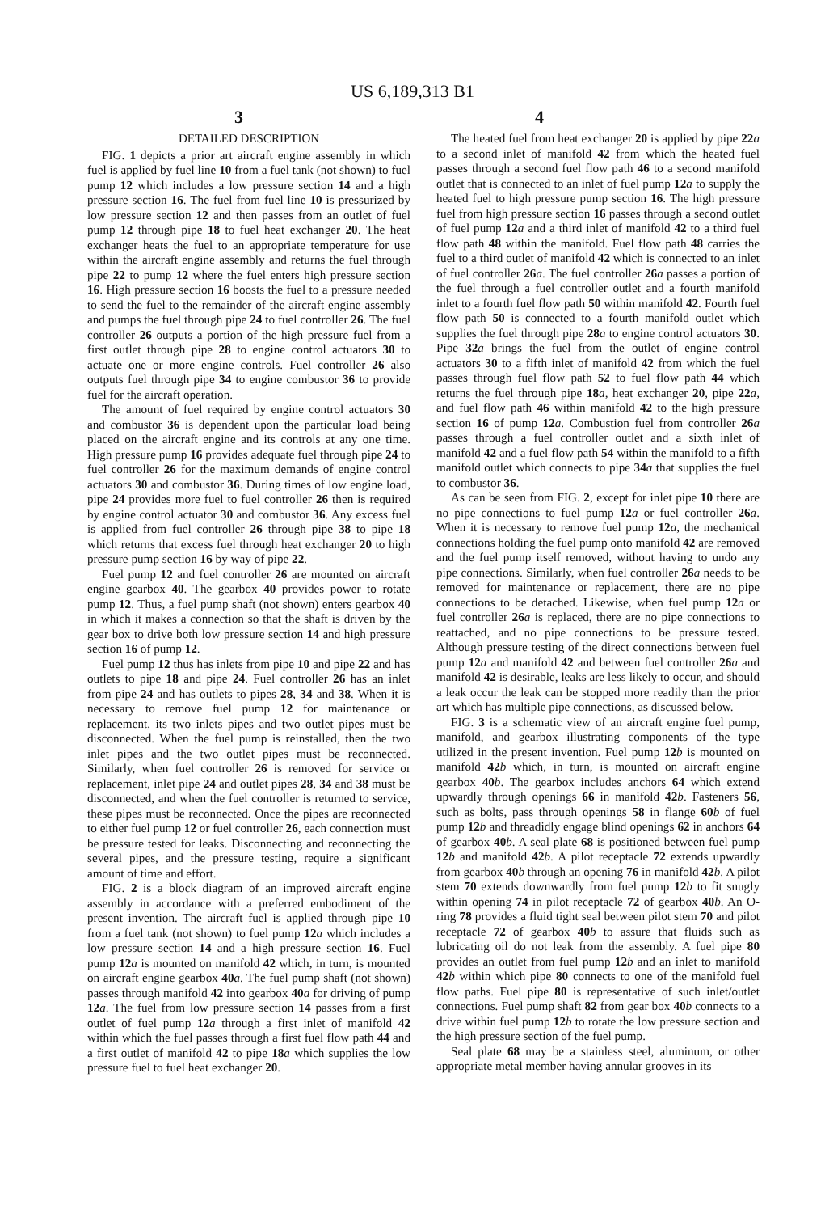US 6,189,313 B1
3 4
DETAILED DESCRIPTION
FIG. 1 depicts a prior art aircraft engine assembly in which fuel is applied by fuel line 10 from a fuel tank (not shown) to fuel pump 12 which includes a low pressure section 14 and a high pressure section 16. The fuel from fuel line 10 is pressurized by low pressure section 12 and then passes from an outlet of fuel pump 12 through pipe 18 to fuel heat exchanger 20. The heat exchanger heats the fuel to an appropriate temperature for use within the aircraft engine assembly and returns the fuel through pipe 22 to pump 12 where the fuel enters high pressure section 16. High pressure section 16 boosts the fuel to a pressure needed to send the fuel to the remainder of the aircraft engine assembly and pumps the fuel through pipe 24 to fuel controller 26. The fuel controller 26 outputs a portion of the high pressure fuel from a first outlet through pipe 28 to engine control actuators 30 to actuate one or more engine controls. Fuel controller 26 also outputs fuel through pipe 34 to engine combustor 36 to provide fuel for the aircraft operation.
The amount of fuel required by engine control actuators 30 and combustor 36 is dependent upon the particular load being placed on the aircraft engine and its controls at any one time. High pressure pump 16 provides adequate fuel through pipe 24 to fuel controller 26 for the maximum demands of engine control actuators 30 and combustor 36. During times of low engine load, pipe 24 provides more fuel to fuel controller 26 then is required by engine control actuator 30 and combustor 36. Any excess fuel is applied from fuel controller 26 through pipe 38 to pipe 18 which returns that excess fuel through heat exchanger 20 to high pressure pump section 16 by way of pipe 22.
Fuel pump 12 and fuel controller 26 are mounted on aircraft engine gearbox 40. The gearbox 40 provides power to rotate pump 12. Thus, a fuel pump shaft (not shown) enters gearbox 40 in which it makes a connection so that the shaft is driven by the gear box to drive both low pressure section 14 and high pressure section 16 of pump 12.
Fuel pump 12 thus has inlets from pipe 10 and pipe 22 and has outlets to pipe 18 and pipe 24. Fuel controller 26 has an inlet from pipe 24 and has outlets to pipes 28, 34 and 38. When it is necessary to remove fuel pump 12 for maintenance or replacement, its two inlets pipes and two outlet pipes must be disconnected. When the fuel pump is reinstalled, then the two inlet pipes and the two outlet pipes must be reconnected. Similarly, when fuel controller 26 is removed for service or replacement, inlet pipe 24 and outlet pipes 28, 34 and 38 must be disconnected, and when the fuel controller is returned to service, these pipes must be reconnected. Once the pipes are reconnected to either fuel pump 12 or fuel controller 26, each connection must be pressure tested for leaks. Disconnecting and reconnecting the several pipes, and the pressure testing, require a significant amount of time and effort.
FIG. 2 is a block diagram of an improved aircraft engine assembly in accordance with a preferred embodiment of the present invention. The aircraft fuel is applied through pipe 10 from a fuel tank (not shown) to fuel pump 12 a which includes a low pressure section 14 and a high pressure section 16. Fuel pump 12 a is mounted on manifold 42 which, in turn, is mounted on aircraft engine gearbox 40 a. The fuel pump shaft (not shown) passes through manifold 42 into gearbox 40 a for driving of pump 12 a. The fuel from low pressure section 14 passes from a first outlet of fuel pump 12 a through a first inlet of manifold 42 within which the fuel passes through a first fuel flow path 44 and a first outlet of manifold 42 to pipe 18 a which supplies the low pressure fuel to fuel heat exchanger 20.
The heated fuel from heat exchanger 20 is applied by pipe 22 a to a second inlet of manifold 42 from which the heated fuel passes through a second fuel flow path 46 to a second manifold outlet that is connected to an inlet of fuel pump 12 a to supply the heated fuel to high pressure pump section 16. The high pressure fuel from high pressure section 16 passes through a second outlet of fuel pump 12 a and a third inlet of manifold 42 to a third fuel flow path 48 within the manifold. Fuel flow path 48 carries the fuel to a third outlet of manifold 42 which is connected to an inlet of fuel controller 26 a. The fuel controller 26 a passes a portion of the fuel through a fuel controller outlet and a fourth manifold inlet to a fourth fuel flow path 50 within manifold 42. Fourth fuel flow path 50 is connected to a fourth manifold outlet which supplies the fuel through pipe 28 a to engine control actuators 30. Pipe 32 a brings the fuel from the outlet of engine control actuators 30 to a fifth inlet of manifold 42 from which the fuel passes through fuel flow path 52 to fuel flow path 44 which returns the fuel through pipe 18 a, heat exchanger 20, pipe 22 a, and fuel flow path 46 within manifold 42 to the high pressure section 16 of pump 12 a. Combustion fuel from controller 26 a passes through a fuel controller outlet and a sixth inlet of manifold 42 and a fuel flow path 54 within the manifold to a fifth manifold outlet which connects to pipe 34 a that supplies the fuel to combustor 36.
As can be seen from FIG. 2, except for inlet pipe 10 there are no pipe connections to fuel pump 12 a or fuel controller 26 a. When it is necessary to remove fuel pump 12 a, the mechanical connections holding the fuel pump onto manifold 42 are removed and the fuel pump itself removed, without having to undo any pipe connections. Similarly, when fuel controller 26 a needs to be removed for maintenance or replacement, there are no pipe connections to be detached. Likewise, when fuel pump 12 a or fuel controller 26 a is replaced, there are no pipe connections to reattached, and no pipe connections to be pressure tested. Although pressure testing of the direct connections between fuel pump 12 a and manifold 42 and between fuel controller 26 a and manifold 42 is desirable, leaks are less likely to occur, and should a leak occur the leak can be stopped more readily than the prior art which has multiple pipe connections, as discussed below.
FIG. 3 is a schematic view of an aircraft engine fuel pump, manifold, and gearbox illustrating components of the type utilized in the present invention. Fuel pump 12 b is mounted on manifold 42 b which, in turn, is mounted on aircraft engine gearbox 40 b. The gearbox includes anchors 64 which extend upwardly through openings 66 in manifold 42 b. Fasteners 56, such as bolts, pass through openings 58 in flange 60 b of fuel pump 12 b and threadidly engage blind openings 62 in anchors 64 of gearbox 40 b. A seal plate 68 is positioned between fuel pump 12 b and manifold 42 b. A pilot receptacle 72 extends upwardly from gearbox 40 b through an opening 76 in manifold 42 b. A pilot stem 70 extends downwardly from fuel pump 12 b to fit snugly within opening 74 in pilot receptacle 72 of gearbox 40 b. An O-ring 78 provides a fluid tight seal between pilot stem 70 and pilot receptacle 72 of gearbox 40 b to assure that fluids such as lubricating oil do not leak from the assembly. A fuel pipe 80 provides an outlet from fuel pump 12 b and an inlet to manifold 42 b within which pipe 80 connects to one of the manifold fuel flow paths. Fuel pipe 80 is representative of such inlet/outlet connections. Fuel pump shaft 82 from gear box 40 b connects to a drive within fuel pump 12 b to rotate the low pressure section and the high pressure section of the fuel pump.
Seal plate 68 may be a stainless steel, aluminum, or other appropriate metal member having annular grooves in its